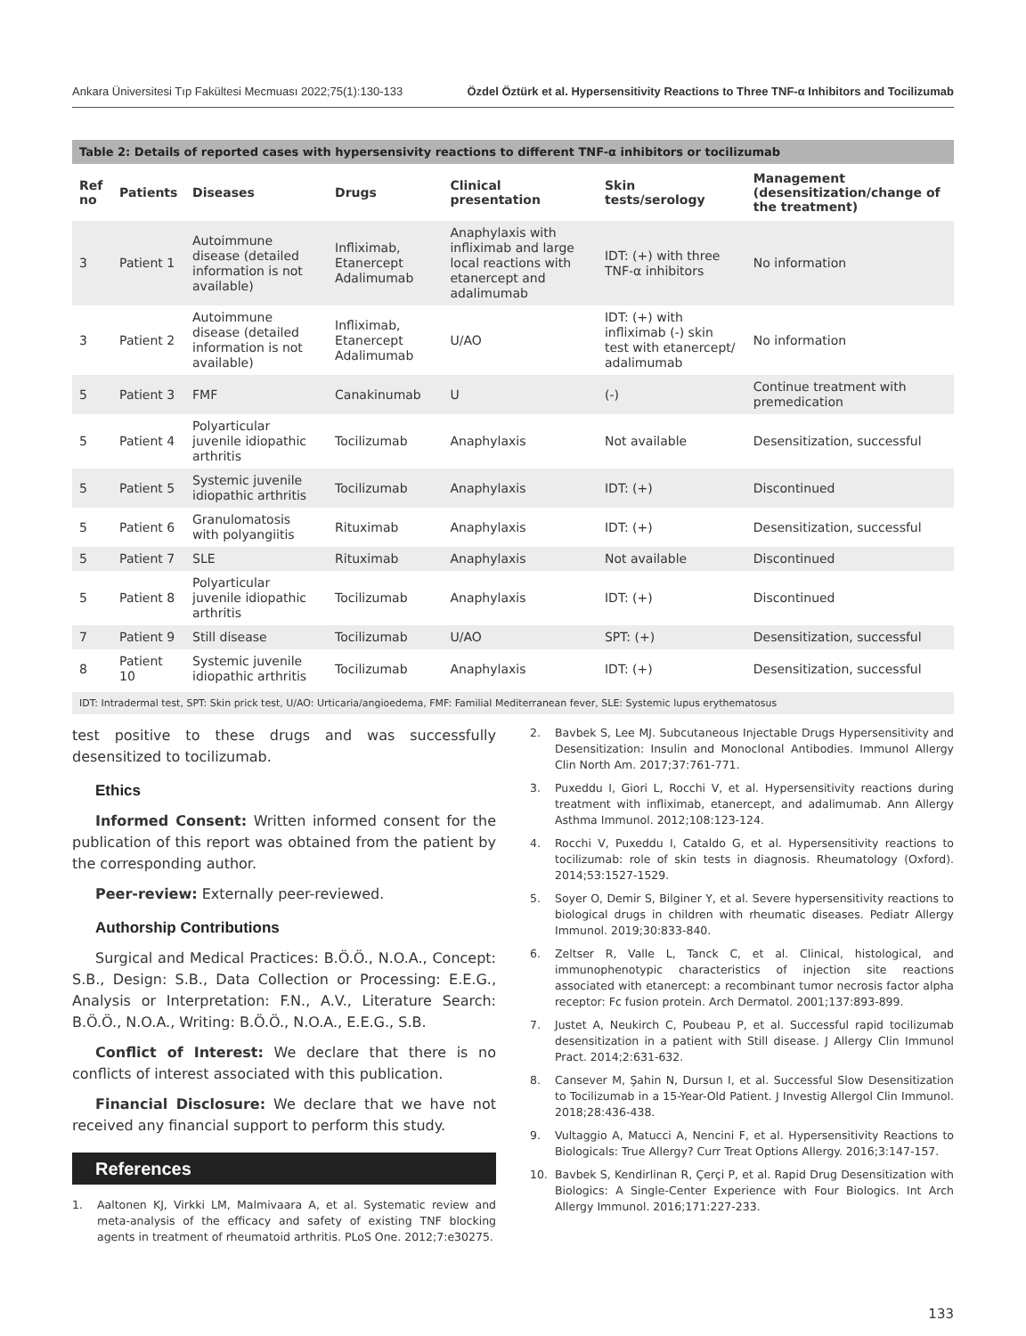Ankara Üniversitesi Tıp Fakültesi Mecmuası 2022;75(1):130-133 Özdel Öztürk et al. Hypersensitivity Reactions to Three TNF-α Inhibitors and Tocilizumab
Table 2: Details of reported cases with hypersensivity reactions to different TNF-α inhibitors or tocilizumab
| Ref no | Patients | Diseases | Drugs | Clinical presentation | Skin tests/serology | Management (desensitization/change of the treatment) |
| --- | --- | --- | --- | --- | --- | --- |
| 3 | Patient 1 | Autoimmune disease (detailed information is not available) | Infliximab, Etanercept Adalimumab | Anaphylaxis with infliximab and large local reactions with etanercept and adalimumab | IDT: (+) with three TNF-α inhibitors | No information |
| 3 | Patient 2 | Autoimmune disease (detailed information is not available) | Infliximab, Etanercept Adalimumab | U/AO | IDT: (+) with infliximab (-) skin test with etanercept/ adalimumab | No information |
| 5 | Patient 3 | FMF | Canakinumab | U | (-) | Continue treatment with premedication |
| 5 | Patient 4 | Polyarticular juvenile idiopathic arthritis | Tocilizumab | Anaphylaxis | Not available | Desensitization, successful |
| 5 | Patient 5 | Systemic juvenile idiopathic arthritis | Tocilizumab | Anaphylaxis | IDT: (+) | Discontinued |
| 5 | Patient 6 | Granulomatosis with polyangiitis | Rituximab | Anaphylaxis | IDT: (+) | Desensitization, successful |
| 5 | Patient 7 | SLE | Rituximab | Anaphylaxis | Not available | Discontinued |
| 5 | Patient 8 | Polyarticular juvenile idiopathic arthritis | Tocilizumab | Anaphylaxis | IDT: (+) | Discontinued |
| 7 | Patient 9 | Still disease | Tocilizumab | U/AO | SPT: (+) | Desensitization, successful |
| 8 | Patient 10 | Systemic juvenile idiopathic arthritis | Tocilizumab | Anaphylaxis | IDT: (+) | Desensitization, successful |
IDT: Intradermal test, SPT: Skin prick test, U/AO: Urticaria/angioedema, FMF: Familial Mediterranean fever, SLE: Systemic lupus erythematosus
test positive to these drugs and was successfully desensitized to tocilizumab.
Ethics
Informed Consent: Written informed consent for the publication of this report was obtained from the patient by the corresponding author.
Peer-review: Externally peer-reviewed.
Authorship Contributions
Surgical and Medical Practices: B.Ö.Ö., N.O.A., Concept: S.B., Design: S.B., Data Collection or Processing: E.E.G., Analysis or Interpretation: F.N., A.V., Literature Search: B.Ö.Ö., N.O.A., Writing: B.Ö.Ö., N.O.A., E.E.G., S.B.
Conflict of Interest: We declare that there is no conflicts of interest associated with this publication.
Financial Disclosure: We declare that we have not received any financial support to perform this study.
References
1. Aaltonen KJ, Virkki LM, Malmivaara A, et al. Systematic review and meta-analysis of the efficacy and safety of existing TNF blocking agents in treatment of rheumatoid arthritis. PLoS One. 2012;7:e30275.
2. Bavbek S, Lee MJ. Subcutaneous Injectable Drugs Hypersensitivity and Desensitization: Insulin and Monoclonal Antibodies. Immunol Allergy Clin North Am. 2017;37:761-771.
3. Puxeddu I, Giori L, Rocchi V, et al. Hypersensitivity reactions during treatment with infliximab, etanercept, and adalimumab. Ann Allergy Asthma Immunol. 2012;108:123-124.
4. Rocchi V, Puxeddu I, Cataldo G, et al. Hypersensitivity reactions to tocilizumab: role of skin tests in diagnosis. Rheumatology (Oxford). 2014;53:1527-1529.
5. Soyer O, Demir S, Bilginer Y, et al. Severe hypersensitivity reactions to biological drugs in children with rheumatic diseases. Pediatr Allergy Immunol. 2019;30:833-840.
6. Zeltser R, Valle L, Tanck C, et al. Clinical, histological, and immunophenotypic characteristics of injection site reactions associated with etanercept: a recombinant tumor necrosis factor alpha receptor: Fc fusion protein. Arch Dermatol. 2001;137:893-899.
7. Justet A, Neukirch C, Poubeau P, et al. Successful rapid tocilizumab desensitization in a patient with Still disease. J Allergy Clin Immunol Pract. 2014;2:631-632.
8. Cansever M, Şahin N, Dursun I, et al. Successful Slow Desensitization to Tocilizumab in a 15-Year-Old Patient. J Investig Allergol Clin Immunol. 2018;28:436-438.
9. Vultaggio A, Matucci A, Nencini F, et al. Hypersensitivity Reactions to Biologicals: True Allergy? Curr Treat Options Allergy. 2016;3:147-157.
10. Bavbek S, Kendirlinan R, Çerçi P, et al. Rapid Drug Desensitization with Biologics: A Single-Center Experience with Four Biologics. Int Arch Allergy Immunol. 2016;171:227-233.
133